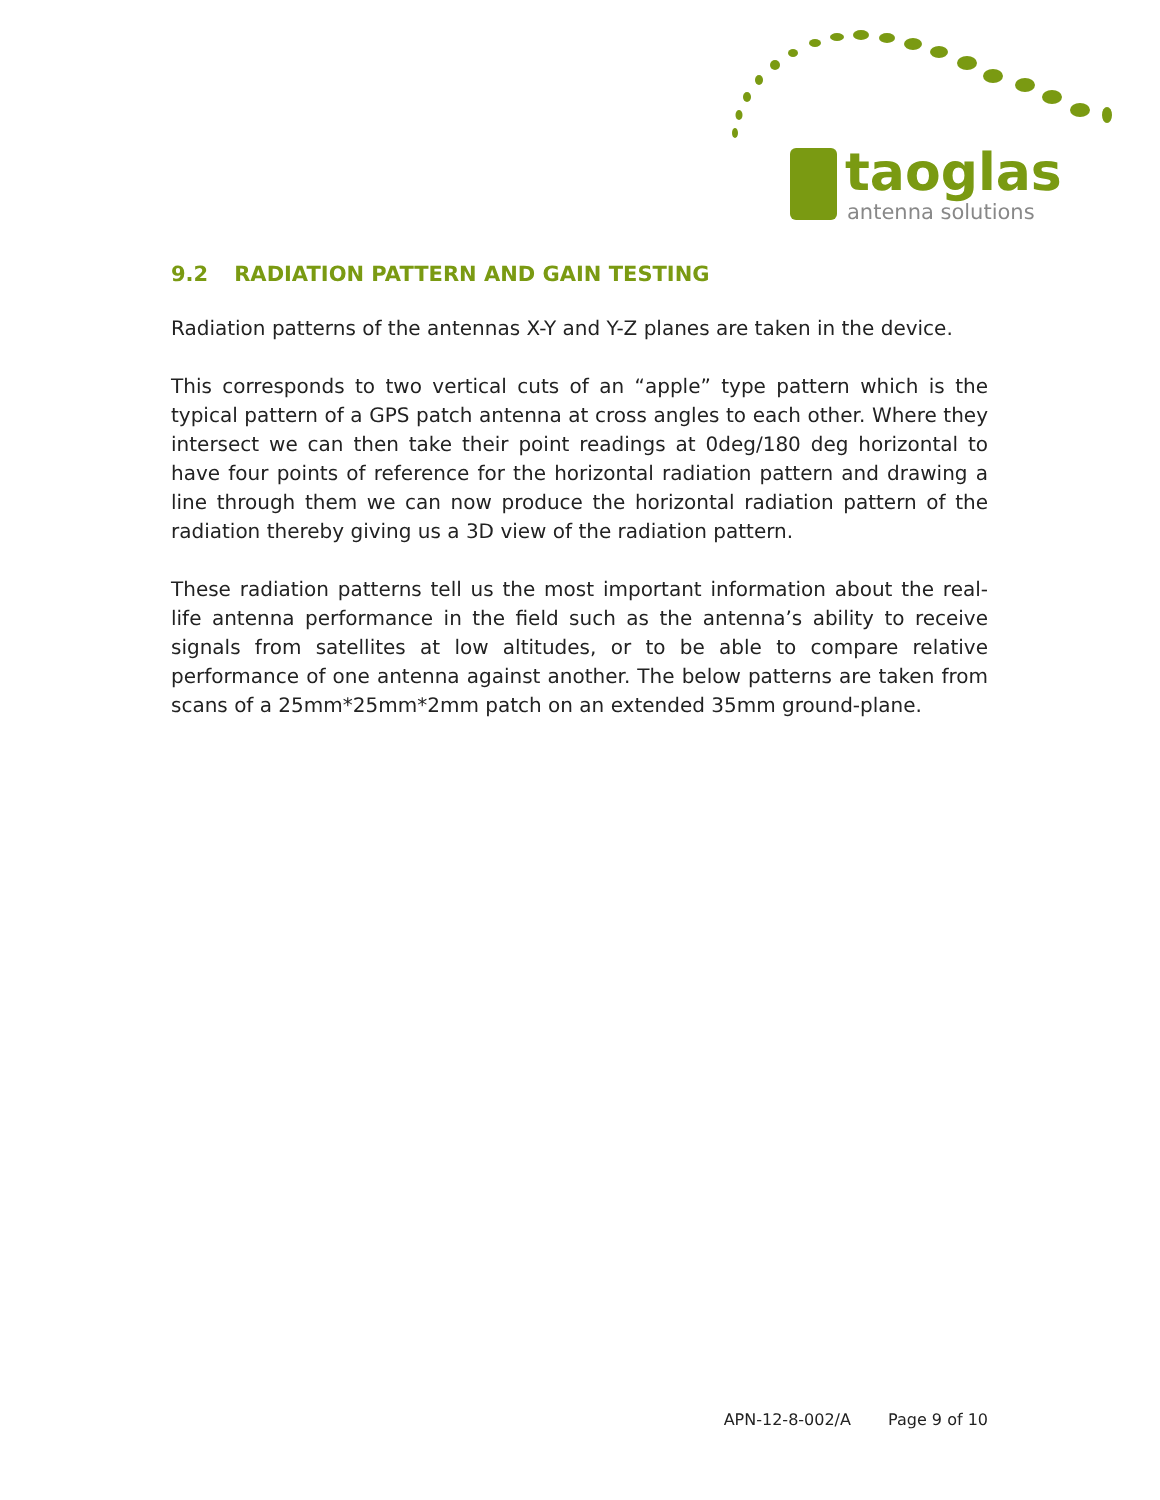taoglas
antenna solutions
9.2 RADIATION PATTERN AND GAIN TESTING
Radiation patterns of the antennas X-Y and Y-Z planes are taken in the device.
This corresponds to two vertical cuts of an “apple” type pattern which is the typical pattern of a GPS patch antenna at cross angles to each other. Where they intersect we can then take their point readings at 0deg/180 deg horizontal to have four points of reference for the horizontal radiation pattern and drawing a line through them we can now produce the horizontal radiation pattern of the radiation thereby giving us a 3D view of the radiation pattern.
These radiation patterns tell us the most important information about the real-life antenna performance in the field such as the antenna’s ability to receive signals from satellites at low altitudes, or to be able to compare relative performance of one antenna against another. The below patterns are taken from scans of a 25mm*25mm*2mm patch on an extended 35mm ground-plane.
APN-12-8-002/A Page 9 of 10